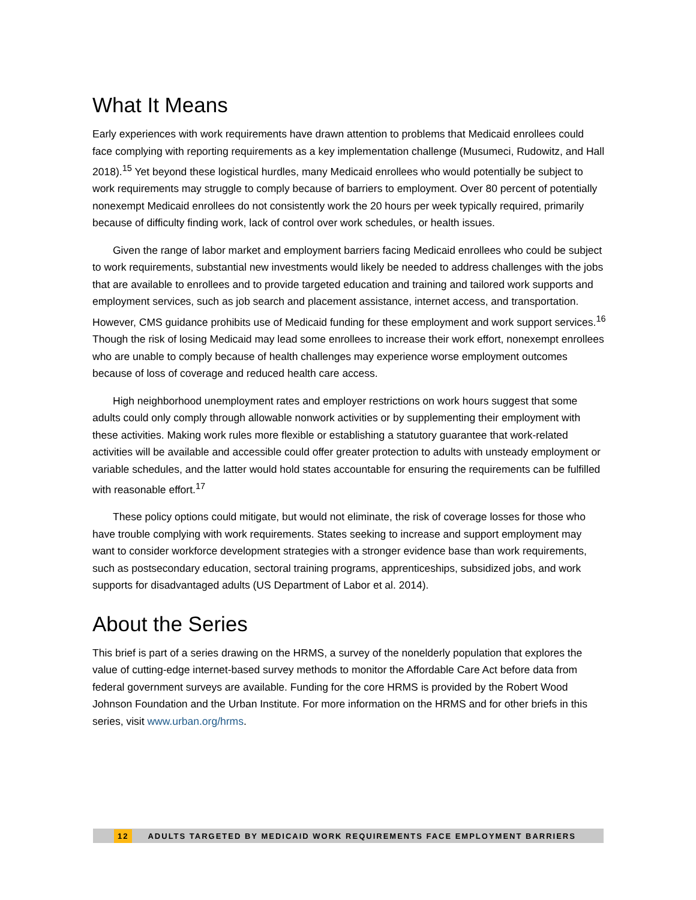What It Means
Early experiences with work requirements have drawn attention to problems that Medicaid enrollees could face complying with reporting requirements as a key implementation challenge (Musumeci, Rudowitz, and Hall 2018).<sup>15</sup> Yet beyond these logistical hurdles, many Medicaid enrollees who would potentially be subject to work requirements may struggle to comply because of barriers to employment. Over 80 percent of potentially nonexempt Medicaid enrollees do not consistently work the 20 hours per week typically required, primarily because of difficulty finding work, lack of control over work schedules, or health issues.
Given the range of labor market and employment barriers facing Medicaid enrollees who could be subject to work requirements, substantial new investments would likely be needed to address challenges with the jobs that are available to enrollees and to provide targeted education and training and tailored work supports and employment services, such as job search and placement assistance, internet access, and transportation. However, CMS guidance prohibits use of Medicaid funding for these employment and work support services.<sup>16</sup> Though the risk of losing Medicaid may lead some enrollees to increase their work effort, nonexempt enrollees who are unable to comply because of health challenges may experience worse employment outcomes because of loss of coverage and reduced health care access.
High neighborhood unemployment rates and employer restrictions on work hours suggest that some adults could only comply through allowable nonwork activities or by supplementing their employment with these activities. Making work rules more flexible or establishing a statutory guarantee that work-related activities will be available and accessible could offer greater protection to adults with unsteady employment or variable schedules, and the latter would hold states accountable for ensuring the requirements can be fulfilled with reasonable effort.<sup>17</sup>
These policy options could mitigate, but would not eliminate, the risk of coverage losses for those who have trouble complying with work requirements. States seeking to increase and support employment may want to consider workforce development strategies with a stronger evidence base than work requirements, such as postsecondary education, sectoral training programs, apprenticeships, subsidized jobs, and work supports for disadvantaged adults (US Department of Labor et al. 2014).
About the Series
This brief is part of a series drawing on the HRMS, a survey of the nonelderly population that explores the value of cutting-edge internet-based survey methods to monitor the Affordable Care Act before data from federal government surveys are available. Funding for the core HRMS is provided by the Robert Wood Johnson Foundation and the Urban Institute. For more information on the HRMS and for other briefs in this series, visit www.urban.org/hrms.
12 ADULTS TARGETED BY MEDICAID WORK REQUIREMENTS FACE EMPLOYMENT BARRIERS